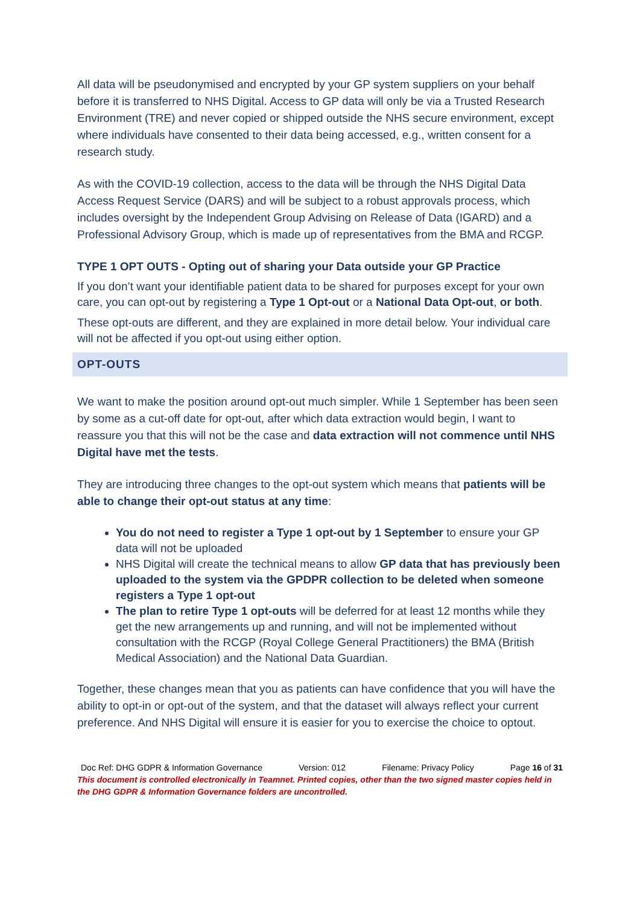All data will be pseudonymised and encrypted by your GP system suppliers on your behalf before it is transferred to NHS Digital. Access to GP data will only be via a Trusted Research Environment (TRE) and never copied or shipped outside the NHS secure environment, except where individuals have consented to their data being accessed, e.g., written consent for a research study.
As with the COVID-19 collection, access to the data will be through the NHS Digital Data Access Request Service (DARS) and will be subject to a robust approvals process, which includes oversight by the Independent Group Advising on Release of Data (IGARD) and a Professional Advisory Group, which is made up of representatives from the BMA and RCGP.
TYPE 1 OPT OUTS - Opting out of sharing your Data outside your GP Practice
If you don’t want your identifiable patient data to be shared for purposes except for your own care, you can opt-out by registering a Type 1 Opt-out or a National Data Opt-out, or both.
These opt-outs are different, and they are explained in more detail below. Your individual care will not be affected if you opt-out using either option.
OPT-OUTS
We want to make the position around opt-out much simpler. While 1 September has been seen by some as a cut-off date for opt-out, after which data extraction would begin, I want to reassure you that this will not be the case and data extraction will not commence until NHS Digital have met the tests.
They are introducing three changes to the opt-out system which means that patients will be able to change their opt-out status at any time:
You do not need to register a Type 1 opt-out by 1 September to ensure your GP data will not be uploaded
NHS Digital will create the technical means to allow GP data that has previously been uploaded to the system via the GPDPR collection to be deleted when someone registers a Type 1 opt-out
The plan to retire Type 1 opt-outs will be deferred for at least 12 months while they get the new arrangements up and running, and will not be implemented without consultation with the RCGP (Royal College General Practitioners) the BMA (British Medical Association) and the National Data Guardian.
Together, these changes mean that you as patients can have confidence that you will have the ability to opt-in or opt-out of the system, and that the dataset will always reflect your current preference. And NHS Digital will ensure it is easier for you to exercise the choice to optout.
Doc Ref: DHG GDPR & Information Governance Version: 012 Filename: Privacy Policy Page 16 of 31
This document is controlled electronically in Teamnet. Printed copies, other than the two signed master copies held in the DHG GDPR & Information Governance folders are uncontrolled.